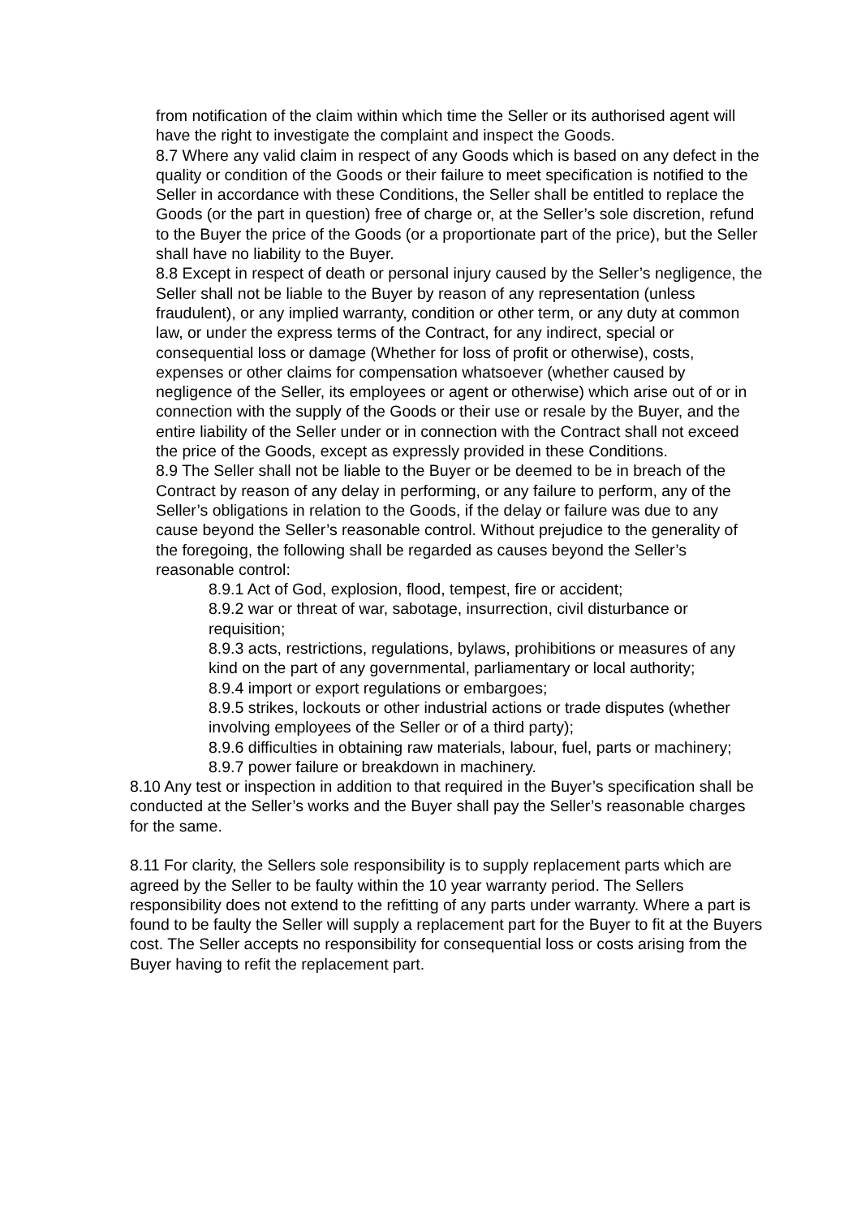from notification of the claim within which time the Seller or its authorised agent will have the right to investigate the complaint and inspect the Goods.
8.7 Where any valid claim in respect of any Goods which is based on any defect in the quality or condition of the Goods or their failure to meet specification is notified to the Seller in accordance with these Conditions, the Seller shall be entitled to replace the Goods (or the part in question) free of charge or, at the Seller’s sole discretion, refund to the Buyer the price of the Goods (or a proportionate part of the price), but the Seller shall have no liability to the Buyer.
8.8 Except in respect of death or personal injury caused by the Seller’s negligence, the Seller shall not be liable to the Buyer by reason of any representation (unless fraudulent), or any implied warranty, condition or other term, or any duty at common law, or under the express terms of the Contract, for any indirect, special or consequential loss or damage (Whether for loss of profit or otherwise), costs, expenses or other claims for compensation whatsoever (whether caused by negligence of the Seller, its employees or agent or otherwise) which arise out of or in connection with the supply of the Goods or their use or resale by the Buyer, and the entire liability of the Seller under or in connection with the Contract shall not exceed the price of the Goods, except as expressly provided in these Conditions.
8.9 The Seller shall not be liable to the Buyer or be deemed to be in breach of the Contract by reason of any delay in performing, or any failure to perform, any of the Seller’s obligations in relation to the Goods, if the delay or failure was due to any cause beyond the Seller’s reasonable control. Without prejudice to the generality of the foregoing, the following shall be regarded as causes beyond the Seller’s reasonable control:
8.9.1 Act of God, explosion, flood, tempest, fire or accident;
8.9.2 war or threat of war, sabotage, insurrection, civil disturbance or requisition;
8.9.3 acts, restrictions, regulations, bylaws, prohibitions or measures of any kind on the part of any governmental, parliamentary or local authority;
8.9.4 import or export regulations or embargoes;
8.9.5 strikes, lockouts or other industrial actions or trade disputes (whether involving employees of the Seller or of a third party);
8.9.6 difficulties in obtaining raw materials, labour, fuel, parts or machinery;
8.9.7 power failure or breakdown in machinery.
8.10 Any test or inspection in addition to that required in the Buyer’s specification shall be conducted at the Seller’s works and the Buyer shall pay the Seller’s reasonable charges for the same.
8.11 For clarity, the Sellers sole responsibility is to supply replacement parts which are agreed by the Seller to be faulty within the 10 year warranty period. The Sellers responsibility does not extend to the refitting of any parts under warranty. Where a part is found to be faulty the Seller will supply a replacement part for the Buyer to fit at the Buyers cost. The Seller accepts no responsibility for consequential loss or costs arising from the Buyer having to refit the replacement part.